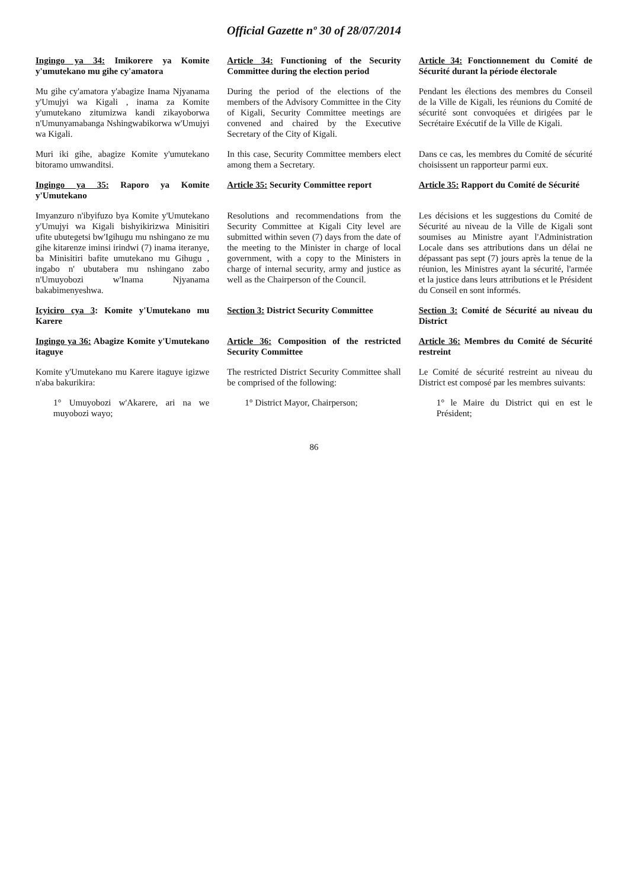Official Gazette nº 30 of 28/07/2014
Ingingo ya 34: Imikorere ya Komite y'umutekano mu gihe cy'amatora
Article 34: Functioning of the Security Committee during the election period
Article 34: Fonctionnement du Comité de Sécurité durant la période électorale
Mu gihe cy'amatora y'abagize Inama Njyanama y'Umujyi wa Kigali , inama za Komite y'umutekano zitumizwa kandi zikayoborwa n'Umunyamabanga Nshingwabikorwa w'Umujyi wa Kigali.
During the period of the elections of the members of the Advisory Committee in the City of Kigali, Security Committee meetings are convened and chaired by the Executive Secretary of the City of Kigali.
Pendant les élections des membres du Conseil de la Ville de Kigali, les réunions du Comité de sécurité sont convoquées et dirigées par le Secrétaire Exécutif de la Ville de Kigali.
Muri iki gihe, abagize Komite y'umutekano bitoramo umwanditsi.
In this case, Security Committee members elect among them a Secretary.
Dans ce cas, les membres du Comité de sécurité choisissent un rapporteur parmi eux.
Ingingo ya 35: Raporo ya Komite y'Umutekano
Article 35: Security Committee report
Article 35: Rapport du Comité de Sécurité
Imyanzuro n'ibyifuzo bya Komite y'Umutekano y'Umujyi wa Kigali bishyikirizwa Minisitiri ufite ubutegetsi bw'Igihugu mu nshingano ze mu gihe kitarenze iminsi irindwi (7) inama iteranye, ba Minisitiri bafite umutekano mu Gihugu , ingabo n' ubutabera mu nshingano zabo n'Umuyobozi w'Inama Njyanama bakabimenyeshwa.
Resolutions and recommendations from the Security Committee at Kigali City level are submitted within seven (7) days from the date of the meeting to the Minister in charge of local government, with a copy to the Ministers in charge of internal security, army and justice as well as the Chairperson of the Council.
Les décisions et les suggestions du Comité de Sécurité au niveau de la Ville de Kigali sont soumises au Ministre ayant l'Administration Locale dans ses attributions dans un délai ne dépassant pas sept (7) jours après la tenue de la réunion, les Ministres ayant la sécurité, l'armée et la justice dans leurs attributions et le Président du Conseil en sont informés.
Icyiciro cya 3: Komite y'Umutekano mu Karere
Section 3: District Security Committee
Section 3: Comité de Sécurité au niveau du District
Ingingo ya 36: Abagize Komite y'Umutekano itaguye
Article 36: Composition of the restricted Security Committee
Article 36: Membres du Comité de Sécurité restreint
Komite y'Umutekano mu Karere itaguye igizwe n'aba bakurikira:
The restricted District Security Committee shall be comprised of the following:
Le Comité de sécurité restreint au niveau du District est composé par les membres suivants:
1° Umuyobozi w'Akarere, ari na we muyobozi wayo;
1° District Mayor, Chairperson;
1° le Maire du District qui en est le Président;
86